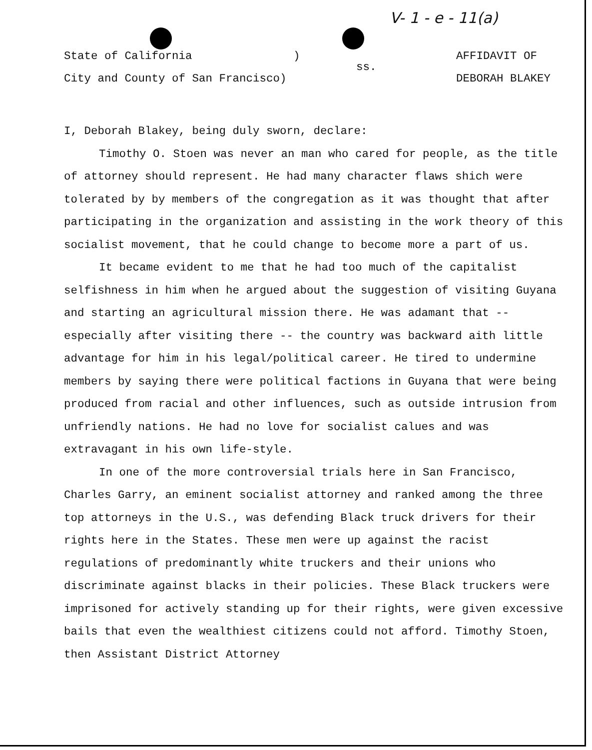V- 1 - e - 11(a)
State of California )
City and County of San Francisco)
ss.
AFFIDAVIT OF
DEBORAH BLAKEY
I, Deborah Blakey, being duly sworn, declare:
Timothy O. Stoen was never an man who cared for people, as the title of attorney should represent. He had many character flaws shich were tolerated by by members of the congregation as it was thought that after participating in the organization and assisting in the work theory of this socialist movement, that he could change to become more a part of us.
It became evident to me that he had too much of the capitalist selfishness in him when he argued about the suggestion of visiting Guyana and starting an agricultural mission there. He was adamant that -- especially after visiting there -- the country was backward aith little advantage for him in his legal/political career. He tired to undermine members by saying there were political factions in Guyana that were being produced from racial and other influences, such as outside intrusion from unfriendly nations. He had no love for socialist calues and was extravagant in his own life-style.
In one of the more controversial trials here in San Francisco, Charles Garry, an eminent socialist attorney and ranked among the three top attorneys in the U.S., was defending Black truck drivers for their rights here in the States. These men were up against the racist regulations of predominantly white truckers and their unions who discriminate against blacks in their policies. These Black truckers were imprisoned for actively standing up for their rights, were given excessive bails that even the wealthiest citizens could not afford. Timothy Stoen, then Assistant District Attorney